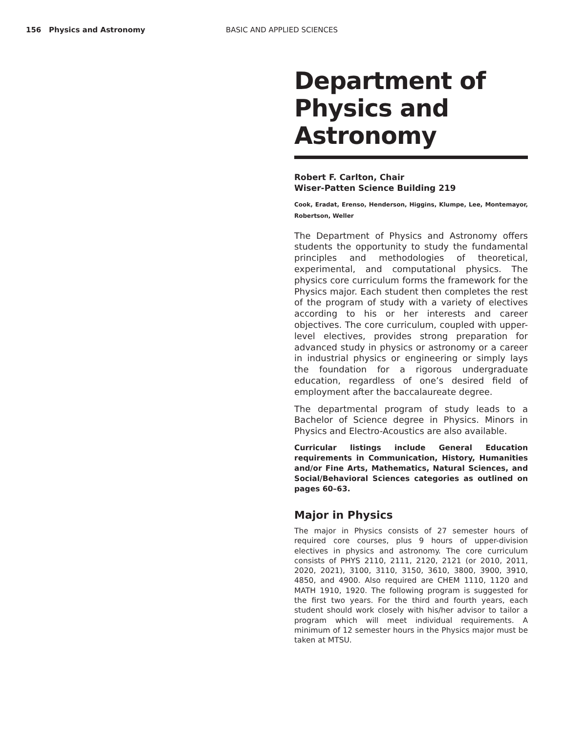156 Physics and Astronomy BASIC AND APPLIED SCIENCES
Department of Physics and Astronomy
Robert F. Carlton, Chair
Wiser-Patten Science Building 219
Cook, Eradat, Erenso, Henderson, Higgins, Klumpe, Lee, Montemayor, Robertson, Weller
The Department of Physics and Astronomy offers students the opportunity to study the fundamental principles and methodologies of theoretical, experimental, and computational physics. The physics core curriculum forms the framework for the Physics major. Each student then completes the rest of the program of study with a variety of electives according to his or her interests and career objectives. The core curriculum, coupled with upper-level electives, provides strong preparation for advanced study in physics or astronomy or a career in industrial physics or engineering or simply lays the foundation for a rigorous undergraduate education, regardless of one’s desired field of employment after the baccalaureate degree.
The departmental program of study leads to a Bachelor of Science degree in Physics. Minors in Physics and Electro-Acoustics are also available.
Curricular listings include General Education requirements in Communication, History, Humanities and/or Fine Arts, Mathematics, Natural Sciences, and Social/Behavioral Sciences categories as outlined on pages 60–63.
Major in Physics
The major in Physics consists of 27 semester hours of required core courses, plus 9 hours of upper-division electives in physics and astronomy. The core curriculum consists of PHYS 2110, 2111, 2120, 2121 (or 2010, 2011, 2020, 2021), 3100, 3110, 3150, 3610, 3800, 3900, 3910, 4850, and 4900. Also required are CHEM 1110, 1120 and MATH 1910, 1920. The following program is suggested for the first two years. For the third and fourth years, each student should work closely with his/her advisor to tailor a program which will meet individual requirements. A minimum of 12 semester hours in the Physics major must be taken at MTSU.